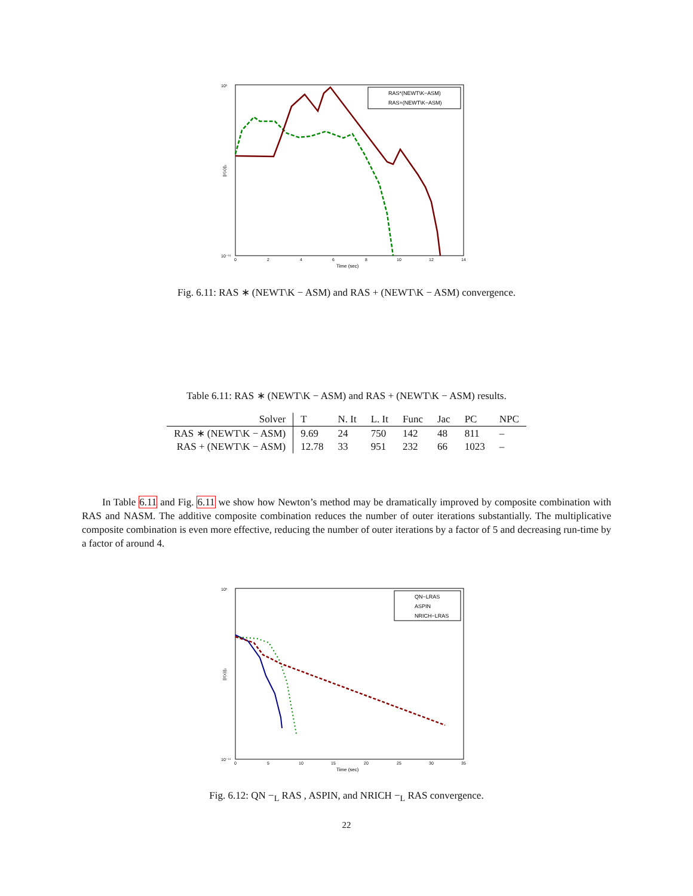10⁵
10⁻¹¹
||r(x)||₂
0
2
4
6
8
10
12
14
Time (sec)
RAS*(NEWT\K−ASM)
RAS+(NEWT\K−ASM)
Fig. 6.11: RAS ∗ (NEWT\K − ASM) and RAS + (NEWT\K − ASM) convergence.
Table 6.11: RAS ∗ (NEWT\K − ASM) and RAS + (NEWT\K − ASM) results.
| Solver | T | N. It | L. It | Func | Jac | PC | NPC |
| --- | --- | --- | --- | --- | --- | --- | --- |
| RAS ∗ (NEWT\K − ASM) | 9.69 | 24 | 750 | 142 | 48 | 811 | – |
| RAS + (NEWT\K − ASM) | 12.78 | 33 | 951 | 232 | 66 | 1023 | – |
In Table 6.11 and Fig. 6.11 we show how Newton’s method may be dramatically improved by composite combination with RAS and NASM. The additive composite combination reduces the number of outer iterations substantially. The multiplicative composite combination is even more effective, reducing the number of outer iterations by a factor of 5 and decreasing run-time by a factor of around 4.
10⁵
10⁻¹¹
||r(x)||₂
0
5
10
15
20
25
30
35
Time (sec)
QN−LRAS
ASPIN
NRICH−LRAS
Fig. 6.12: QN −<sub>L</sub> RAS , ASPIN, and NRICH −<sub>L</sub> RAS convergence.
22